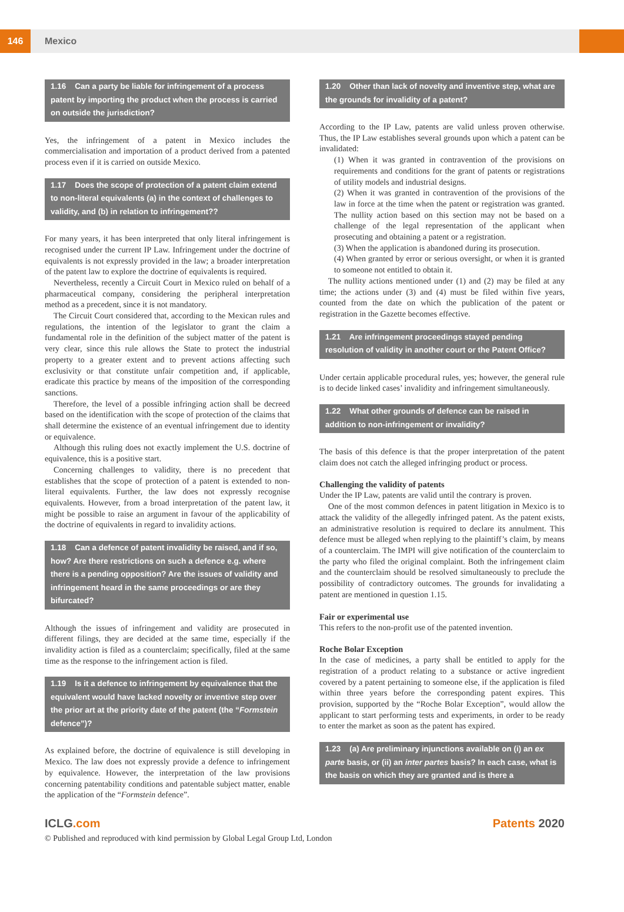146
Mexico
1.16 Can a party be liable for infringement of a process patent by importing the product when the process is carried on outside the jurisdiction?
Yes, the infringement of a patent in Mexico includes the commercialisation and importation of a product derived from a patented process even if it is carried on outside Mexico.
1.17 Does the scope of protection of a patent claim extend to non-literal equivalents (a) in the context of challenges to validity, and (b) in relation to infringement??
For many years, it has been interpreted that only literal infringement is recognised under the current IP Law. Infringement under the doctrine of equivalents is not expressly provided in the law; a broader interpretation of the patent law to explore the doctrine of equivalents is required.
Nevertheless, recently a Circuit Court in Mexico ruled on behalf of a pharmaceutical company, considering the peripheral interpretation method as a precedent, since it is not mandatory.
The Circuit Court considered that, according to the Mexican rules and regulations, the intention of the legislator to grant the claim a fundamental role in the definition of the subject matter of the patent is very clear, since this rule allows the State to protect the industrial property to a greater extent and to prevent actions affecting such exclusivity or that constitute unfair competition and, if applicable, eradicate this practice by means of the imposition of the corresponding sanctions.
Therefore, the level of a possible infringing action shall be decreed based on the identification with the scope of protection of the claims that shall determine the existence of an eventual infringement due to identity or equivalence.
Although this ruling does not exactly implement the U.S. doctrine of equivalence, this is a positive start.
Concerning challenges to validity, there is no precedent that establishes that the scope of protection of a patent is extended to non-literal equivalents. Further, the law does not expressly recognise equivalents. However, from a broad interpretation of the patent law, it might be possible to raise an argument in favour of the applicability of the doctrine of equivalents in regard to invalidity actions.
1.18 Can a defence of patent invalidity be raised, and if so, how? Are there restrictions on such a defence e.g. where there is a pending opposition? Are the issues of validity and infringement heard in the same proceedings or are they bifurcated?
Although the issues of infringement and validity are prosecuted in different filings, they are decided at the same time, especially if the invalidity action is filed as a counterclaim; specifically, filed at the same time as the response to the infringement action is filed.
1.19 Is it a defence to infringement by equivalence that the equivalent would have lacked novelty or inventive step over the prior art at the priority date of the patent (the “Formstein defence”)?
As explained before, the doctrine of equivalence is still developing in Mexico. The law does not expressly provide a defence to infringement by equivalence. However, the interpretation of the law provisions concerning patentability conditions and patentable subject matter, enable the application of the “Formstein defence”.
1.20 Other than lack of novelty and inventive step, what are the grounds for invalidity of a patent?
According to the IP Law, patents are valid unless proven otherwise. Thus, the IP Law establishes several grounds upon which a patent can be invalidated:
(1) When it was granted in contravention of the provisions on requirements and conditions for the grant of patents or registrations of utility models and industrial designs.
(2) When it was granted in contravention of the provisions of the law in force at the time when the patent or registration was granted. The nullity action based on this section may not be based on a challenge of the legal representation of the applicant when prosecuting and obtaining a patent or a registration.
(3) When the application is abandoned during its prosecution.
(4) When granted by error or serious oversight, or when it is granted to someone not entitled to obtain it.
The nullity actions mentioned under (1) and (2) may be filed at any time; the actions under (3) and (4) must be filed within five years, counted from the date on which the publication of the patent or registration in the Gazette becomes effective.
1.21 Are infringement proceedings stayed pending resolution of validity in another court or the Patent Office?
Under certain applicable procedural rules, yes; however, the general rule is to decide linked cases’ invalidity and infringement simultaneously.
1.22 What other grounds of defence can be raised in addition to non-infringement or invalidity?
The basis of this defence is that the proper interpretation of the patent claim does not catch the alleged infringing product or process.
Challenging the validity of patents
Under the IP Law, patents are valid until the contrary is proven.
One of the most common defences in patent litigation in Mexico is to attack the validity of the allegedly infringed patent. As the patent exists, an administrative resolution is required to declare its annulment. This defence must be alleged when replying to the plaintiff’s claim, by means of a counterclaim. The IMPI will give notification of the counterclaim to the party who filed the original complaint. Both the infringement claim and the counterclaim should be resolved simultaneously to preclude the possibility of contradictory outcomes. The grounds for invalidating a patent are mentioned in question 1.15.
Fair or experimental use
This refers to the non-profit use of the patented invention.
Roche Bolar Exception
In the case of medicines, a party shall be entitled to apply for the registration of a product relating to a substance or active ingredient covered by a patent pertaining to someone else, if the application is filed within three years before the corresponding patent expires. This provision, supported by the “Roche Bolar Exception”, would allow the applicant to start performing tests and experiments, in order to be ready to enter the market as soon as the patent has expired.
1.23 (a) Are preliminary injunctions available on (i) an ex parte basis, or (ii) an inter partes basis? In each case, what is the basis on which they are granted and is there a
ICLG.com Patents 2020
© Published and reproduced with kind permission by Global Legal Group Ltd, London